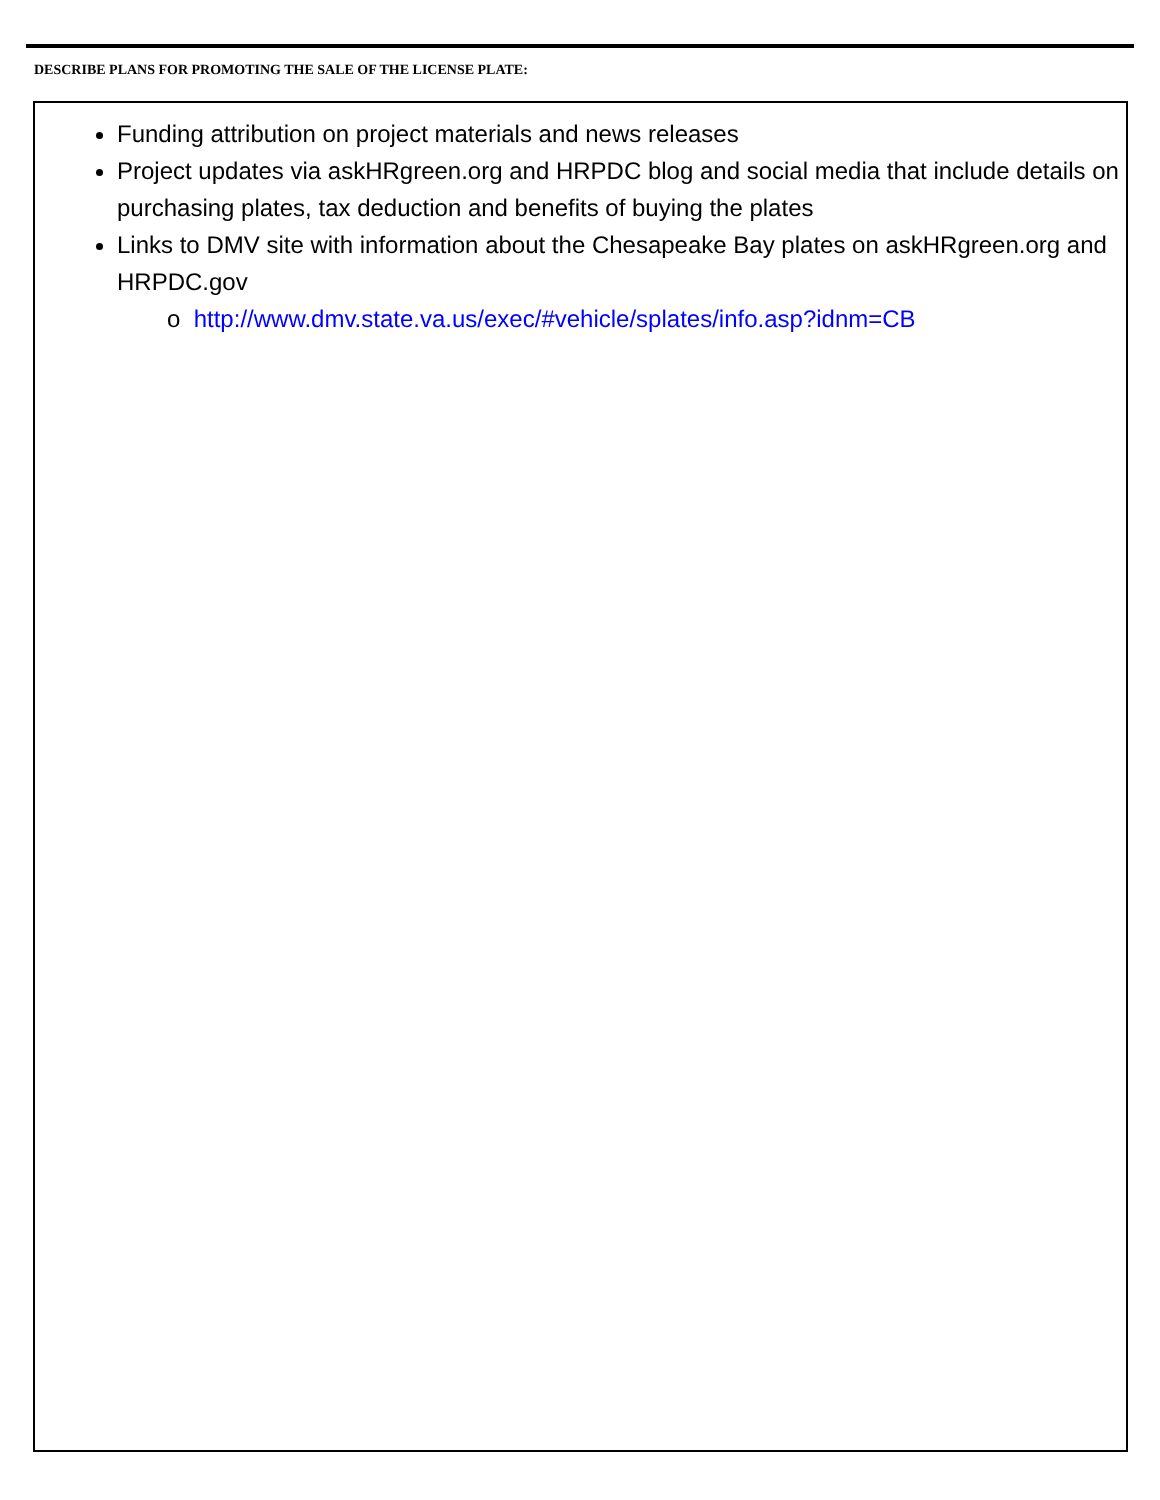DESCRIBE PLANS FOR PROMOTING THE SALE OF THE LICENSE PLATE:
Funding attribution on project materials and news releases
Project updates via askHRgreen.org and HRPDC blog and social media that include details on purchasing plates, tax deduction and benefits of buying the plates
Links to DMV site with information about the Chesapeake Bay plates on askHRgreen.org and HRPDC.gov
o http://www.dmv.state.va.us/exec/#vehicle/splates/info.asp?idnm=CB